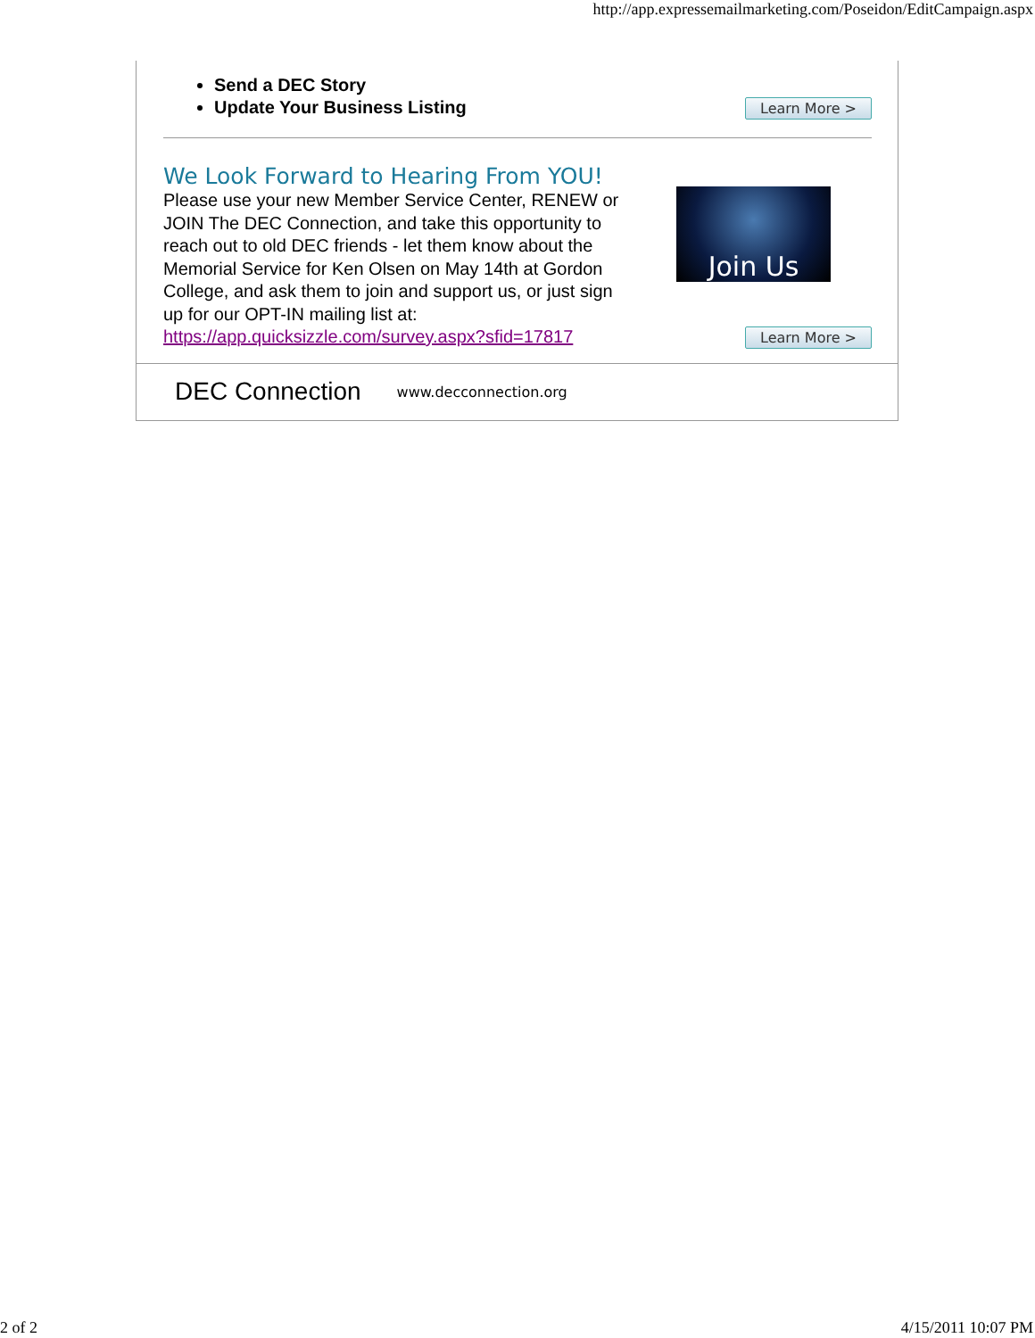http://app.expressemailmarketing.com/Poseidon/EditCampaign.aspx
Send a DEC Story
Update Your Business Listing
Learn More >
We Look Forward to Hearing From YOU!
Please use your new Member Service Center, RENEW or JOIN The DEC Connection, and take this opportunity to reach out to old DEC friends - let them know about the Memorial Service for Ken Olsen on May 14th at Gordon College, and ask them to join and support us, or just sign up for our OPT-IN mailing list at: https://app.quicksizzle.com/survey.aspx?sfid=17817
Join Us
Learn More >
DEC Connection www.decconnection.org
2 of 2 4/15/2011 10:07 PM